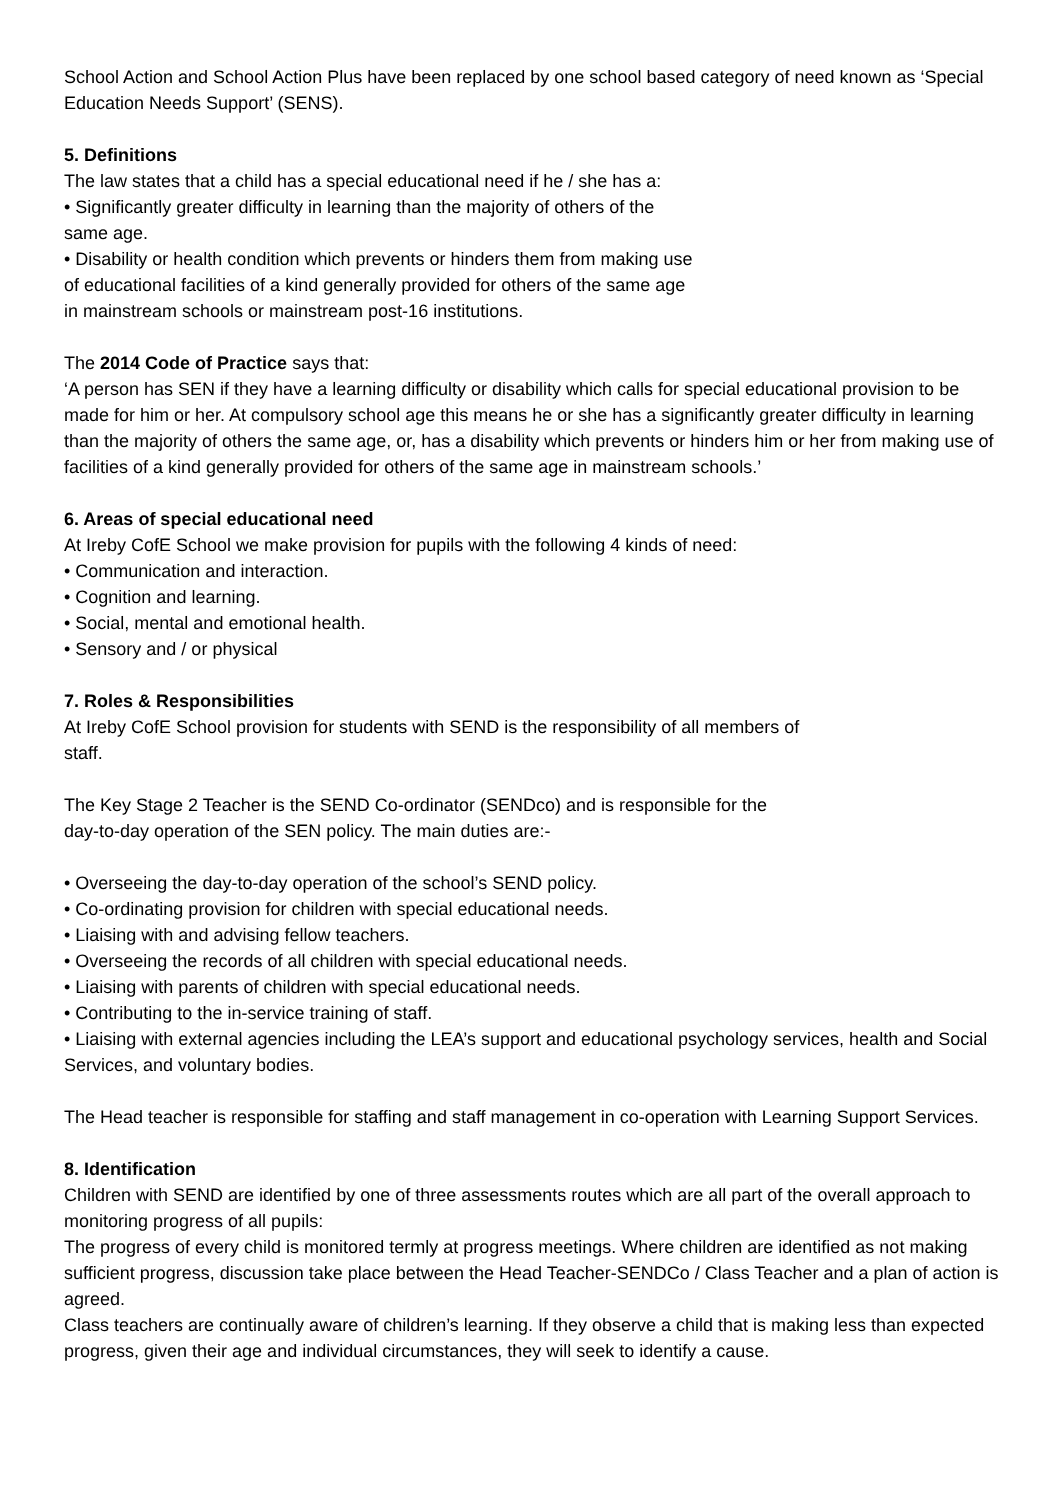School Action and School Action Plus have been replaced by one school based category of need known as ‘Special Education Needs Support’ (SENS).
5. Definitions
The law states that a child has a special educational need if he / she has a:
• Significantly greater difficulty in learning than the majority of others of the
same age.
• Disability or health condition which prevents or hinders them from making use
of educational facilities of a kind generally provided for others of the same age
in mainstream schools or mainstream post-16 institutions.
The 2014 Code of Practice says that:
‘A person has SEN if they have a learning difficulty or disability which calls for special educational provision to be made for him or her. At compulsory school age this means he or she has a significantly greater difficulty in learning than the majority of others the same age, or, has a disability which prevents or hinders him or her from making use of facilities of a kind generally provided for others of the same age in mainstream schools.’
6. Areas of special educational need
At Ireby CofE School we make provision for pupils with the following 4 kinds of need:
• Communication and interaction.
• Cognition and learning.
• Social, mental and emotional health.
• Sensory and / or physical
7. Roles & Responsibilities
At Ireby CofE School provision for students with SEND is the responsibility of all members of
staff.
The Key Stage 2 Teacher is the SEND Co-ordinator (SENDco) and is responsible for the
day-to-day operation of the SEN policy. The main duties are:-
• Overseeing the day-to-day operation of the school’s SEND policy.
• Co-ordinating provision for children with special educational needs.
• Liaising with and advising fellow teachers.
• Overseeing the records of all children with special educational needs.
• Liaising with parents of children with special educational needs.
• Contributing to the in-service training of staff.
• Liaising with external agencies including the LEA’s support and educational psychology services, health and Social Services, and voluntary bodies.
The Head teacher is responsible for staffing and staff management in co-operation with Learning Support Services.
8. Identification
Children with SEND are identified by one of three assessments routes which are all part of the overall approach to monitoring progress of all pupils:
The progress of every child is monitored termly at progress meetings. Where children are identified as not making sufficient progress, discussion take place between the Head Teacher-SENDCo / Class Teacher and a plan of action is agreed.
Class teachers are continually aware of children’s learning. If they observe a child that is making less than expected progress, given their age and individual circumstances, they will seek to identify a cause.